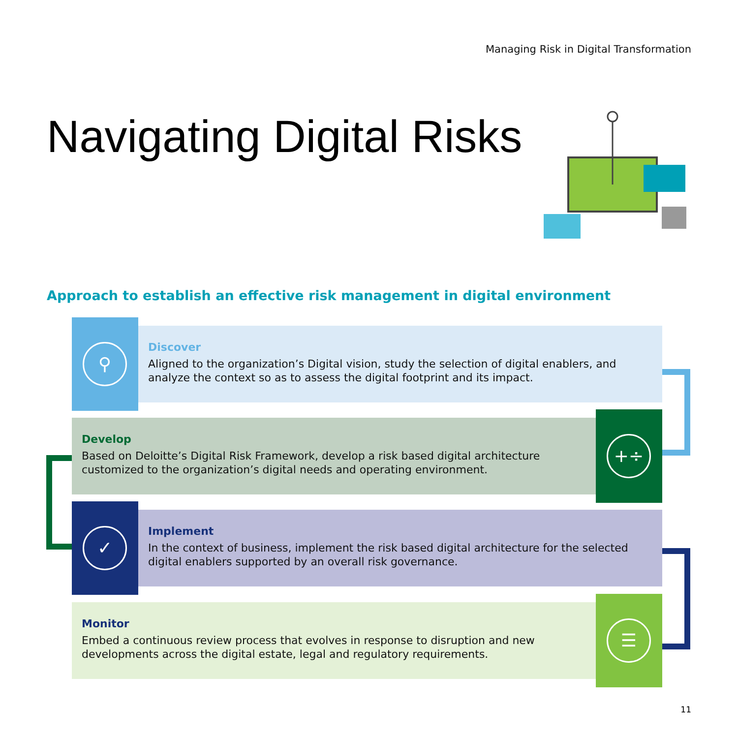Managing Risk in Digital Transformation
Navigating Digital Risks
Approach to establish an effective risk management in digital environment
⚲
Discover
Aligned to the organization’s Digital vision, study the selection of digital enablers, and analyze the context so as to assess the digital footprint and its impact.
Develop
Based on Deloitte’s Digital Risk Framework, develop a risk based digital architecture customized to the organization’s digital needs and operating environment.
+÷
✓
Implement
In the context of business, implement the risk based digital architecture for the selected digital enablers supported by an overall risk governance.
Monitor
Embed a continuous review process that evolves in response to disruption and new developments across the digital estate, legal and regulatory requirements.
☰
11